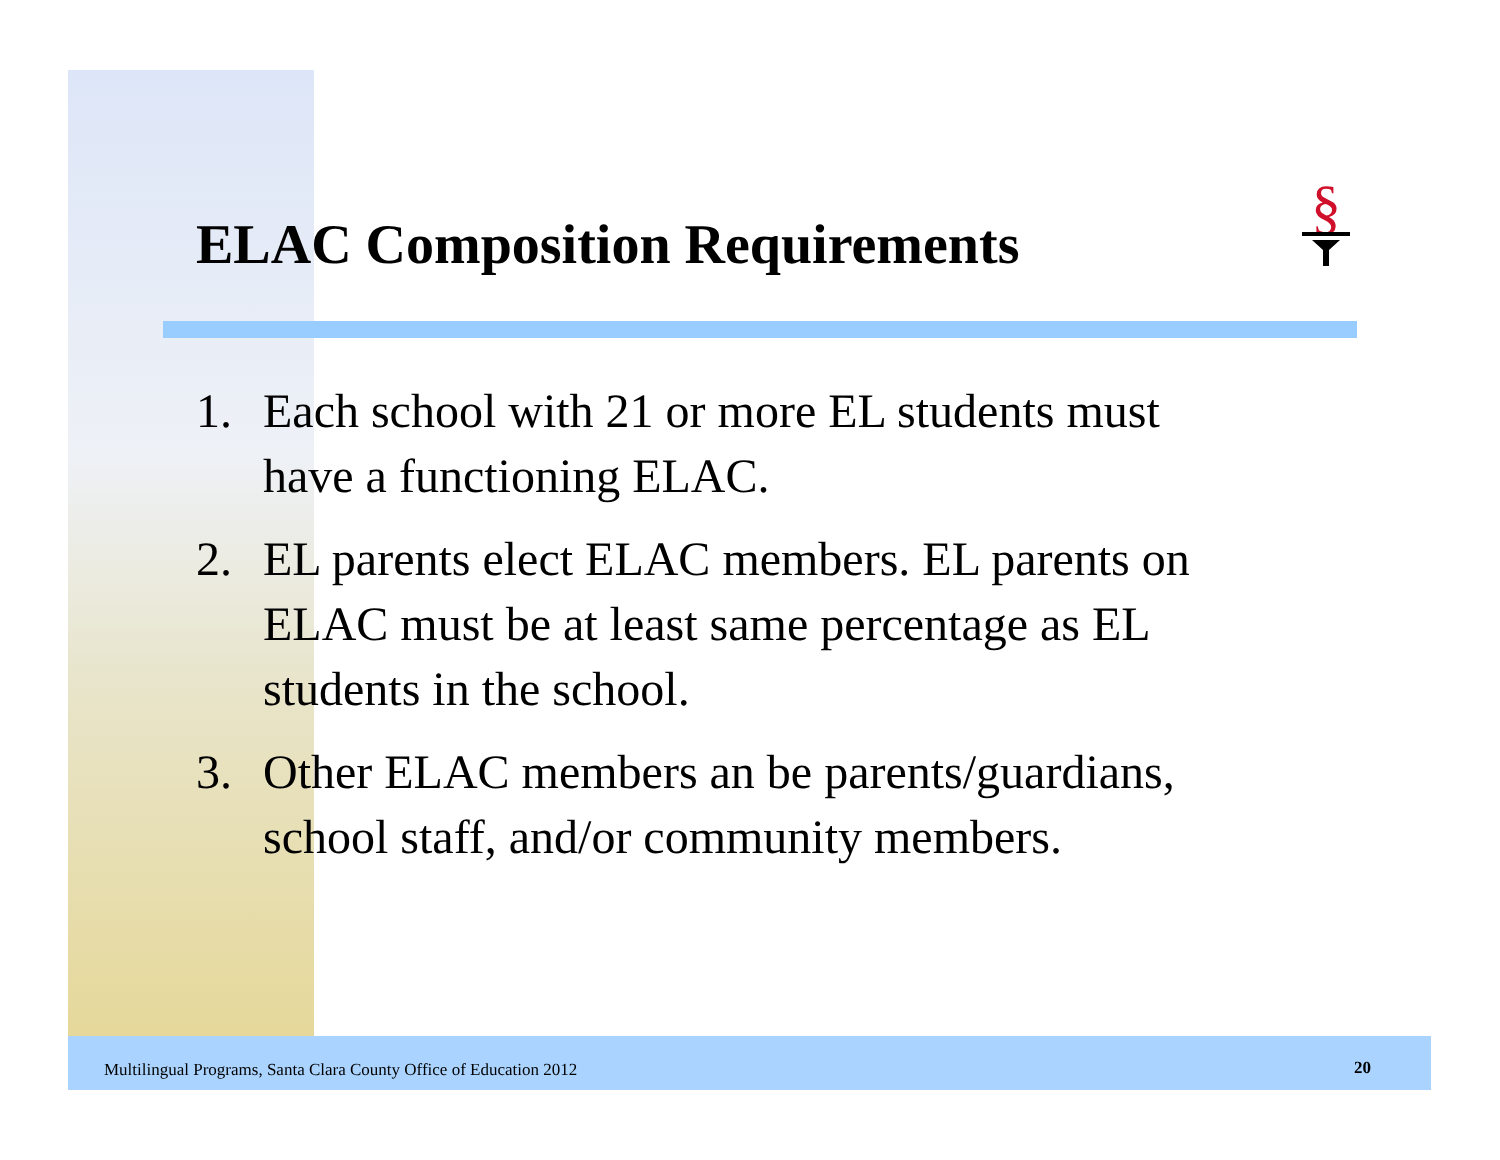§
ELAC Composition Requirements
1. Each school with 21 or more EL students must have a functioning ELAC.
2. EL parents elect ELAC members. EL parents on ELAC must be at least same percentage as EL students in the school.
3. Other ELAC members an be parents/guardians, school staff, and/or community members.
Multilingual Programs, Santa Clara County Office of Education 2012
20